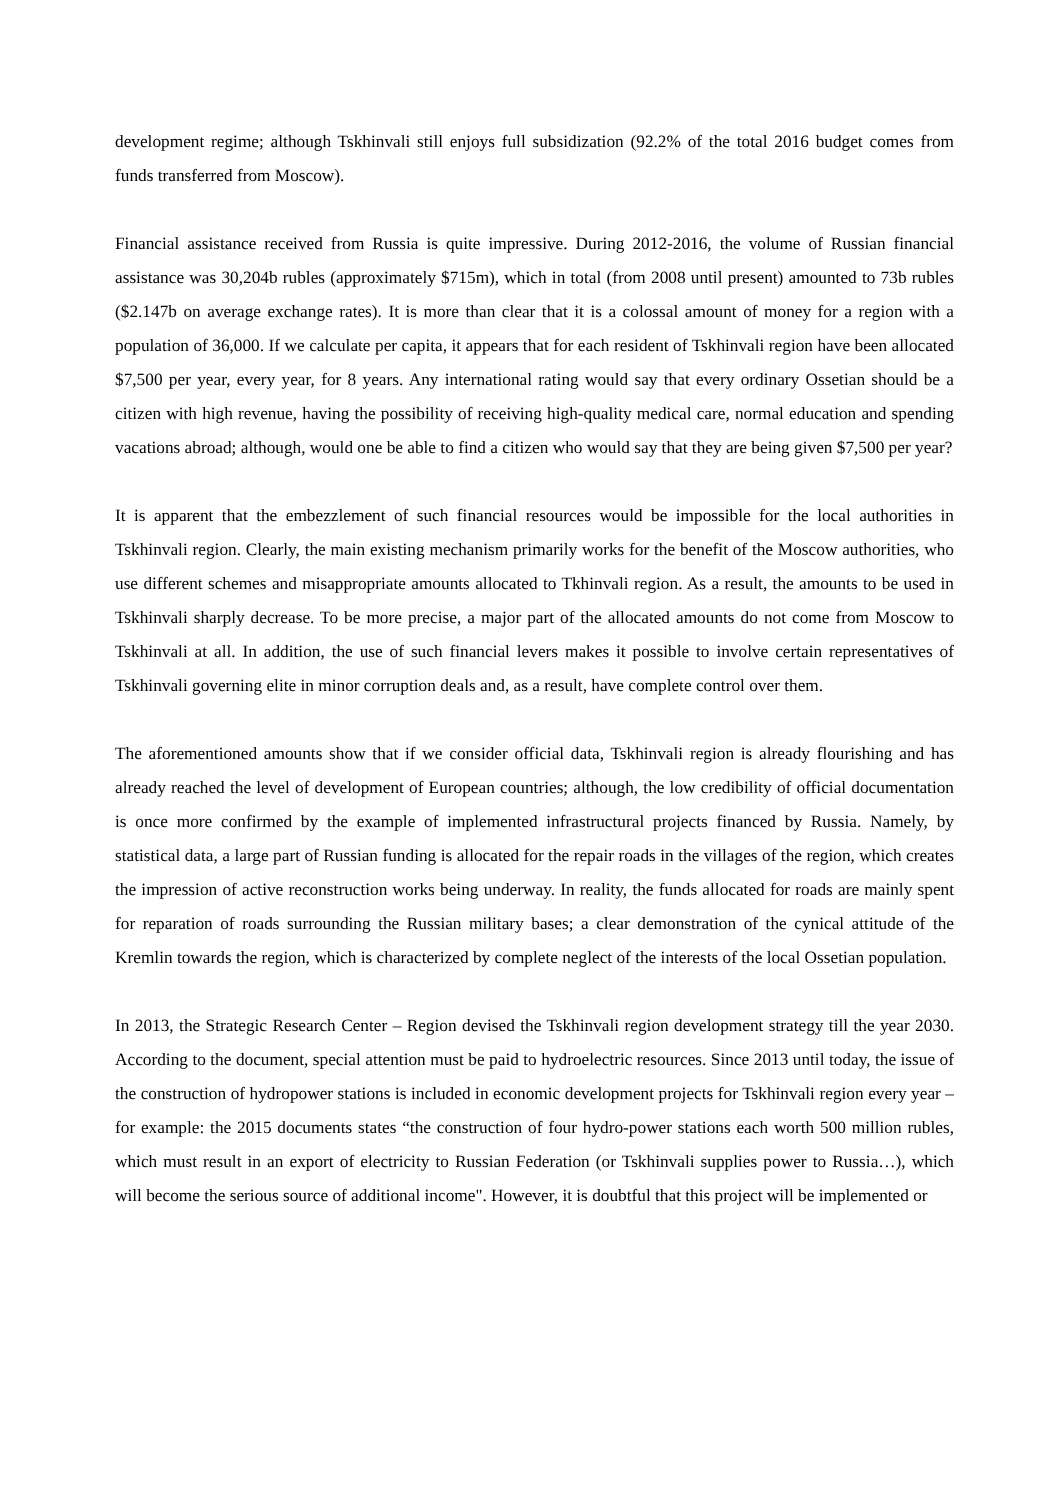development regime; although Tskhinvali still enjoys full subsidization (92.2% of the total 2016 budget comes from funds transferred from Moscow).
Financial assistance received from Russia is quite impressive. During 2012-2016, the volume of Russian financial assistance was 30,204b rubles (approximately $715m), which in total (from 2008 until present) amounted to 73b rubles ($2.147b on average exchange rates). It is more than clear that it is a colossal amount of money for a region with a population of 36,000. If we calculate per capita, it appears that for each resident of Tskhinvali region have been allocated $7,500 per year, every year, for 8 years. Any international rating would say that every ordinary Ossetian should be a citizen with high revenue, having the possibility of receiving high-quality medical care, normal education and spending vacations abroad; although, would one be able to find a citizen who would say that they are being given $7,500 per year?
It is apparent that the embezzlement of such financial resources would be impossible for the local authorities in Tskhinvali region. Clearly, the main existing mechanism primarily works for the benefit of the Moscow authorities, who use different schemes and misappropriate amounts allocated to Tkhinvali region. As a result, the amounts to be used in Tskhinvali sharply decrease. To be more precise, a major part of the allocated amounts do not come from Moscow to Tskhinvali at all. In addition, the use of such financial levers makes it possible to involve certain representatives of Tskhinvali governing elite in minor corruption deals and, as a result, have complete control over them.
The aforementioned amounts show that if we consider official data, Tskhinvali region is already flourishing and has already reached the level of development of European countries; although, the low credibility of official documentation is once more confirmed by the example of implemented infrastructural projects financed by Russia. Namely, by statistical data, a large part of Russian funding is allocated for the repair roads in the villages of the region, which creates the impression of active reconstruction works being underway. In reality, the funds allocated for roads are mainly spent for reparation of roads surrounding the Russian military bases; a clear demonstration of the cynical attitude of the Kremlin towards the region, which is characterized by complete neglect of the interests of the local Ossetian population.
In 2013, the Strategic Research Center – Region devised the Tskhinvali region development strategy till the year 2030. According to the document, special attention must be paid to hydroelectric resources. Since 2013 until today, the issue of the construction of hydropower stations is included in economic development projects for Tskhinvali region every year – for example: the 2015 documents states “the construction of four hydro-power stations each worth 500 million rubles, which must result in an export of electricity to Russian Federation (or Tskhinvali supplies power to Russia…), which will become the serious source of additional income". However, it is doubtful that this project will be implemented or